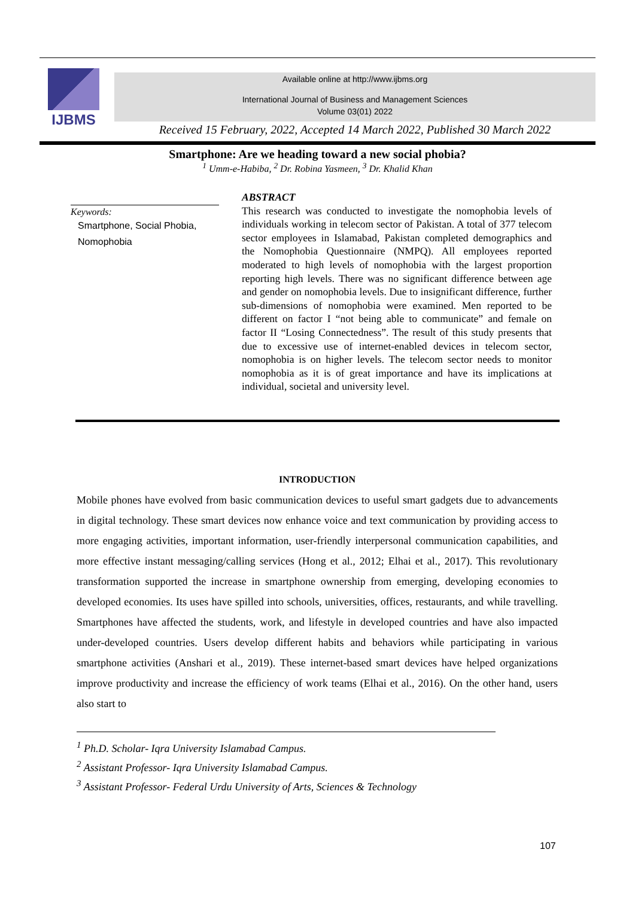IJBMS
Available online at http://www.ijbms.org
International Journal of Business and Management Sciences
Volume 03(01) 2022
Received 15 February, 2022, Accepted 14 March 2022, Published 30 March 2022
Smartphone: Are we heading toward a new social phobia?
<sup>1</sup> Umm-e-Habiba, <sup>2</sup> Dr. Robina Yasmeen, <sup>3</sup> Dr. Khalid Khan
Keywords:
Smartphone, Social Phobia, Nomophobia
ABSTRACT
This research was conducted to investigate the nomophobia levels of individuals working in telecom sector of Pakistan. A total of 377 telecom sector employees in Islamabad, Pakistan completed demographics and the Nomophobia Questionnaire (NMPQ). All employees reported moderated to high levels of nomophobia with the largest proportion reporting high levels. There was no significant difference between age and gender on nomophobia levels. Due to insignificant difference, further sub-dimensions of nomophobia were examined. Men reported to be different on factor I “not being able to communicate” and female on factor II “Losing Connectedness”. The result of this study presents that due to excessive use of internet-enabled devices in telecom sector, nomophobia is on higher levels. The telecom sector needs to monitor nomophobia as it is of great importance and have its implications at individual, societal and university level.
INTRODUCTION
Mobile phones have evolved from basic communication devices to useful smart gadgets due to advancements in digital technology. These smart devices now enhance voice and text communication by providing access to more engaging activities, important information, user-friendly interpersonal communication capabilities, and more effective instant messaging/calling services (Hong et al., 2012; Elhai et al., 2017). This revolutionary transformation supported the increase in smartphone ownership from emerging, developing economies to developed economies. Its uses have spilled into schools, universities, offices, restaurants, and while travelling. Smartphones have affected the students, work, and lifestyle in developed countries and have also impacted under-developed countries. Users develop different habits and behaviors while participating in various smartphone activities (Anshari et al., 2019). These internet-based smart devices have helped organizations improve productivity and increase the efficiency of work teams (Elhai et al., 2016). On the other hand, users also start to
<sup>1</sup> Ph.D. Scholar- Iqra University Islamabad Campus.
<sup>2</sup> Assistant Professor- Iqra University Islamabad Campus.
<sup>3</sup> Assistant Professor- Federal Urdu University of Arts, Sciences & Technology
107